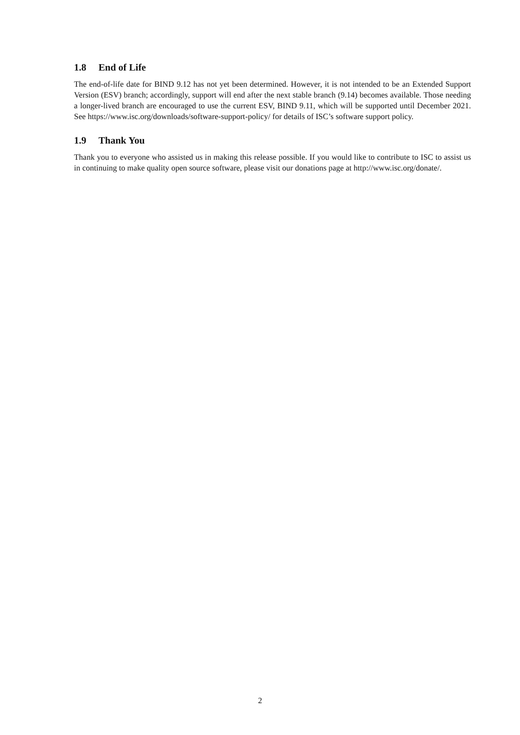1.8 End of Life
The end-of-life date for BIND 9.12 has not yet been determined. However, it is not intended to be an Extended Support Version (ESV) branch; accordingly, support will end after the next stable branch (9.14) becomes available. Those needing a longer-lived branch are encouraged to use the current ESV, BIND 9.11, which will be supported until December 2021. See https://www.isc.org/downloads/software-support-policy/ for details of ISC’s software support policy.
1.9 Thank You
Thank you to everyone who assisted us in making this release possible. If you would like to contribute to ISC to assist us in continuing to make quality open source software, please visit our donations page at http://www.isc.org/donate/.
2